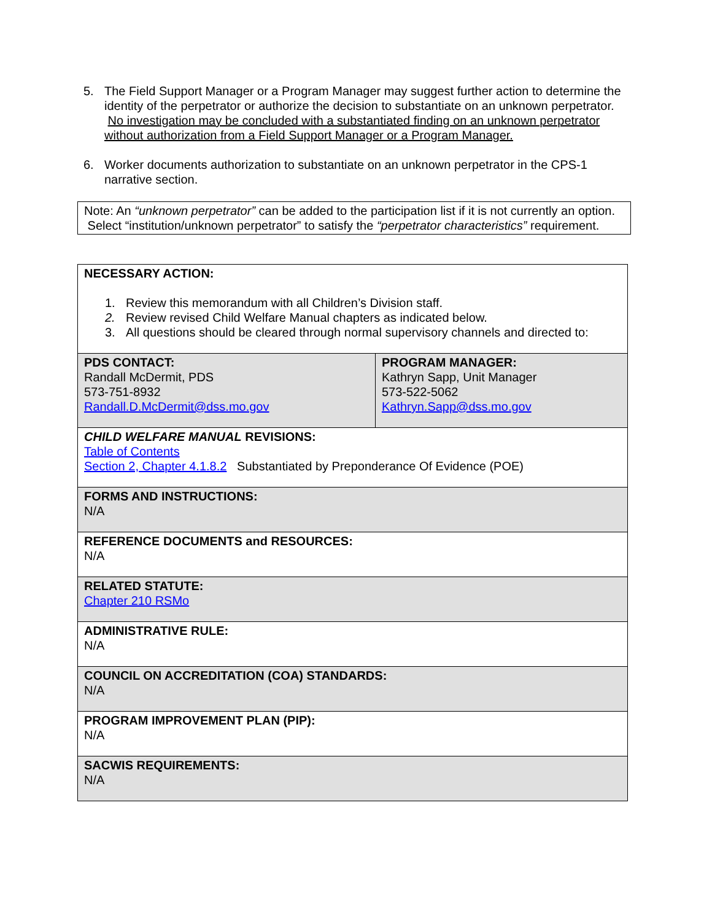5. The Field Support Manager or a Program Manager may suggest further action to determine the identity of the perpetrator or authorize the decision to substantiate on an unknown perpetrator. No investigation may be concluded with a substantiated finding on an unknown perpetrator without authorization from a Field Support Manager or a Program Manager.
6. Worker documents authorization to substantiate on an unknown perpetrator in the CPS-1 narrative section.
Note: An “unknown perpetrator” can be added to the participation list if it is not currently an option. Select “institution/unknown perpetrator” to satisfy the “perpetrator characteristics” requirement.
| NECESSARY ACTION: 1. Review this memorandum with all Children’s Division staff. 2. Review revised Child Welfare Manual chapters as indicated below. 3. All questions should be cleared through normal supervisory channels and directed to: | |
| PDS CONTACT: Randall McDermit, PDS 573-751-8932 Randall.D.McDermit@dss.mo.gov | PROGRAM MANAGER: Kathryn Sapp, Unit Manager 573-522-5062 Kathryn.Sapp@dss.mo.gov |
| CHILD WELFARE MANUAL REVISIONS: Table of Contents Section 2, Chapter 4.1.8.2 Substantiated by Preponderance Of Evidence (POE) | |
| FORMS AND INSTRUCTIONS: N/A | |
| REFERENCE DOCUMENTS and RESOURCES: N/A | |
| RELATED STATUTE: Chapter 210 RSMo | |
| ADMINISTRATIVE RULE: N/A | |
| COUNCIL ON ACCREDITATION (COA) STANDARDS: N/A | |
| PROGRAM IMPROVEMENT PLAN (PIP): N/A | |
| SACWIS REQUIREMENTS: N/A | |